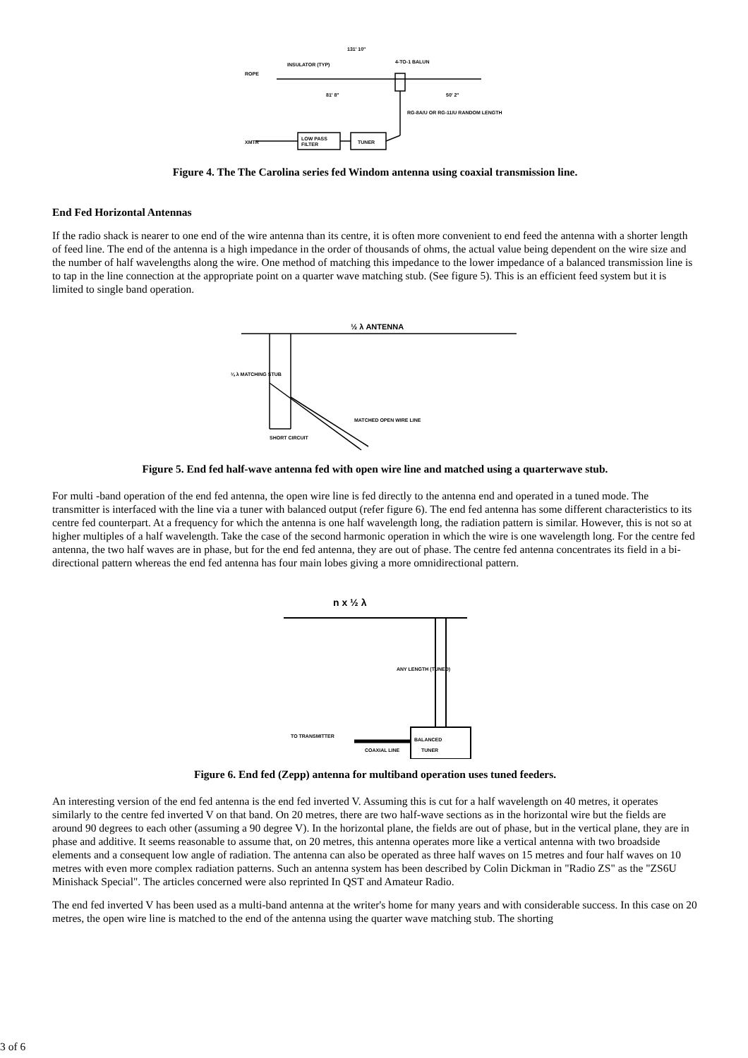131' 10"
ROPE
INSULATOR (TYP)
4-TO-1 BALUN
81' 8"
50' 2"
RG-8A/U OR RG-11/U RANDOM LENGTH
LOW PASS
FILTER
TUNER
XMTR
Figure 4. The The Carolina series fed Windom antenna using coaxial transmission line.
End Fed Horizontal Antennas
If the radio shack is nearer to one end of the wire antenna than its centre, it is often more convenient to end feed the antenna with a shorter length of feed line. The end of the antenna is a high impedance in the order of thousands of ohms, the actual value being dependent on the wire size and the number of half wavelengths along the wire. One method of matching this impedance to the lower impedance of a balanced transmission line is to tap in the line connection at the appropriate point on a quarter wave matching stub. (See figure 5). This is an efficient feed system but it is limited to single band operation.
½ λ ANTENNA
¼ λ MATCHING STUB
SHORT CIRCUIT
MATCHED OPEN WIRE LINE
Figure 5. End fed half-wave antenna fed with open wire line and matched using a quarterwave stub.
For multi -band operation of the end fed antenna, the open wire line is fed directly to the antenna end and operated in a tuned mode. The transmitter is interfaced with the line via a tuner with balanced output (refer figure 6). The end fed antenna has some different characteristics to its centre fed counterpart. At a frequency for which the antenna is one half wavelength long, the radiation pattern is similar. However, this is not so at higher multiples of a half wavelength. Take the case of the second harmonic operation in which the wire is one wavelength long. For the centre fed antenna, the two half waves are in phase, but for the end fed antenna, they are out of phase. The centre fed antenna concentrates its field in a bi-directional pattern whereas the end fed antenna has four main lobes giving a more omnidirectional pattern.
n x ½ λ
ANY LENGTH (TUNED)
TO TRANSMITTER
COAXIAL LINE
BALANCED
TUNER
Figure 6. End fed (Zepp) antenna for multiband operation uses tuned feeders.
An interesting version of the end fed antenna is the end fed inverted V. Assuming this is cut for a half wavelength on 40 metres, it operates similarly to the centre fed inverted V on that band. On 20 metres, there are two half-wave sections as in the horizontal wire but the fields are around 90 degrees to each other (assuming a 90 degree V). In the horizontal plane, the fields are out of phase, but in the vertical plane, they are in phase and additive. It seems reasonable to assume that, on 20 metres, this antenna operates more like a vertical antenna with two broadside elements and a consequent low angle of radiation. The antenna can also be operated as three half waves on 15 metres and four half waves on 10 metres with even more complex radiation patterns. Such an antenna system has been described by Colin Dickman in "Radio ZS" as the "ZS6U Minishack Special". The articles concerned were also reprinted In QST and Amateur Radio.
The end fed inverted V has been used as a multi-band antenna at the writer's home for many years and with considerable success. In this case on 20 metres, the open wire line is matched to the end of the antenna using the quarter wave matching stub. The shorting
3 of 6